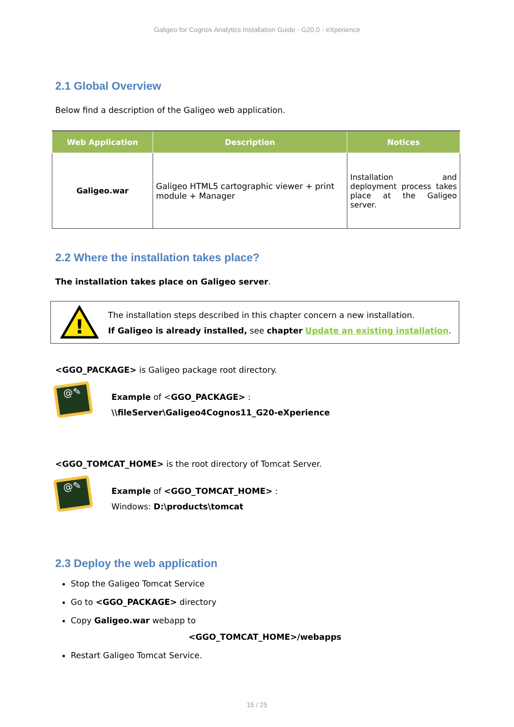Galigeo for Cognos Analytics Installation Guide - G20.0 - eXperience
2.1 Global Overview
Below find a description of the Galigeo web application.
| Web Application | Description | Notices |
| --- | --- | --- |
| Galigeo.war | Galigeo HTML5 cartographic viewer + print module + Manager | Installation and deployment process takes place at the Galigeo server. |
2.2 Where the installation takes place?
The installation takes place on Galigeo server.
!
The installation steps described in this chapter concern a new installation.
If Galigeo is already installed, see chapter Update an existing installation.
<GGO_PACKAGE> is Galigeo package root directory.
@✎
Example of <GGO_PACKAGE> :
\\fileServer\Galigeo4Cognos11_G20-eXperience
<GGO_TOMCAT_HOME> is the root directory of Tomcat Server.
@✎
Example of <GGO_TOMCAT_HOME> :
Windows: D:\products\tomcat
2.3 Deploy the web application
Stop the Galigeo Tomcat Service
Go to <GGO_PACKAGE> directory
Copy Galigeo.war webapp to
<GGO_TOMCAT_HOME>/webapps
Restart Galigeo Tomcat Service.
15 / 25